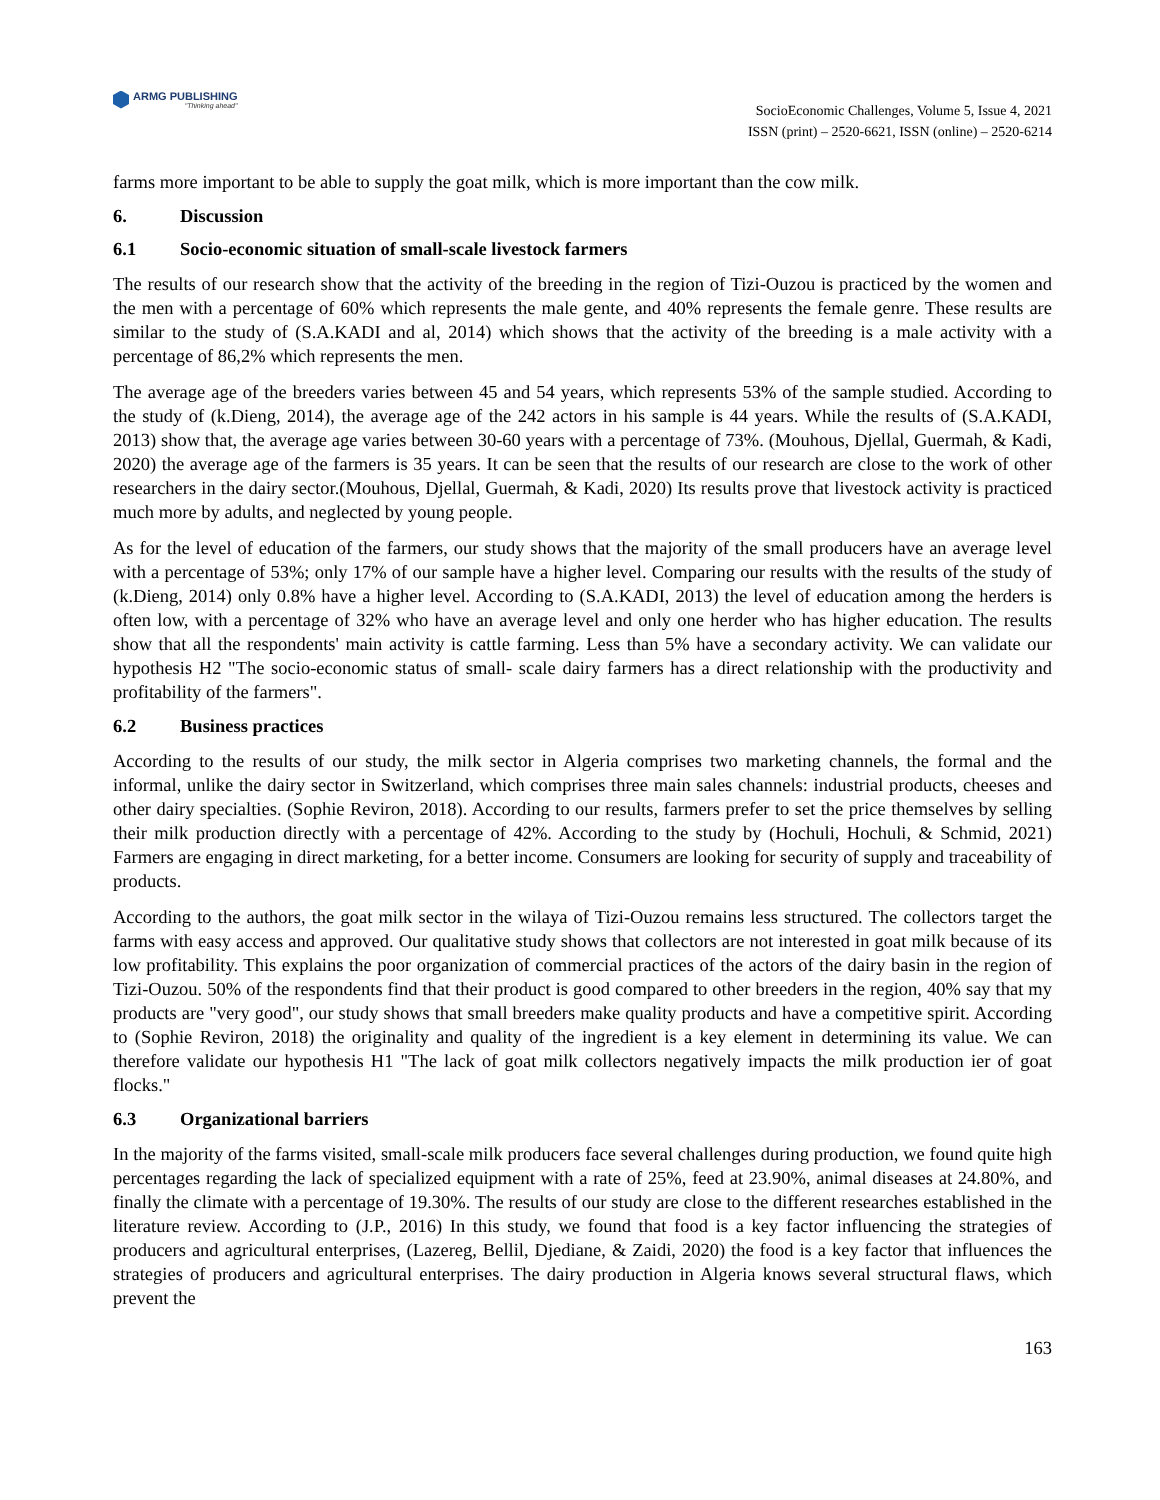ARMG PUBLISHING
"Thinking ahead"
SocioEconomic Challenges, Volume 5, Issue 4, 2021
ISSN (print) – 2520-6621, ISSN (online) – 2520-6214
farms more important to be able to supply the goat milk, which is more important than the cow milk.
6. Discussion
6.1 Socio-economic situation of small-scale livestock farmers
The results of our research show that the activity of the breeding in the region of Tizi-Ouzou is practiced by the women and the men with a percentage of 60% which represents the male gente, and 40% represents the female genre. These results are similar to the study of (S.A.KADI and al, 2014) which shows that the activity of the breeding is a male activity with a percentage of 86,2% which represents the men.
The average age of the breeders varies between 45 and 54 years, which represents 53% of the sample studied. According to the study of (k.Dieng, 2014), the average age of the 242 actors in his sample is 44 years. While the results of (S.A.KADI, 2013) show that, the average age varies between 30-60 years with a percentage of 73%. (Mouhous, Djellal, Guermah, & Kadi, 2020) the average age of the farmers is 35 years. It can be seen that the results of our research are close to the work of other researchers in the dairy sector.(Mouhous, Djellal, Guermah, & Kadi, 2020) Its results prove that livestock activity is practiced much more by adults, and neglected by young people.
As for the level of education of the farmers, our study shows that the majority of the small producers have an average level with a percentage of 53%; only 17% of our sample have a higher level. Comparing our results with the results of the study of (k.Dieng, 2014) only 0.8% have a higher level. According to (S.A.KADI, 2013) the level of education among the herders is often low, with a percentage of 32% who have an average level and only one herder who has higher education. The results show that all the respondents' main activity is cattle farming. Less than 5% have a secondary activity. We can validate our hypothesis H2 "The socio-economic status of small- scale dairy farmers has a direct relationship with the productivity and profitability of the farmers".
6.2 Business practices
According to the results of our study, the milk sector in Algeria comprises two marketing channels, the formal and the informal, unlike the dairy sector in Switzerland, which comprises three main sales channels: industrial products, cheeses and other dairy specialties. (Sophie Reviron, 2018). According to our results, farmers prefer to set the price themselves by selling their milk production directly with a percentage of 42%. According to the study by (Hochuli, Hochuli, & Schmid, 2021) Farmers are engaging in direct marketing, for a better income. Consumers are looking for security of supply and traceability of products.
According to the authors, the goat milk sector in the wilaya of Tizi-Ouzou remains less structured. The collectors target the farms with easy access and approved. Our qualitative study shows that collectors are not interested in goat milk because of its low profitability. This explains the poor organization of commercial practices of the actors of the dairy basin in the region of Tizi-Ouzou. 50% of the respondents find that their product is good compared to other breeders in the region, 40% say that my products are "very good", our study shows that small breeders make quality products and have a competitive spirit. According to (Sophie Reviron, 2018) the originality and quality of the ingredient is a key element in determining its value. We can therefore validate our hypothesis H1 "The lack of goat milk collectors negatively impacts the milk production ier of goat flocks."
6.3 Organizational barriers
In the majority of the farms visited, small-scale milk producers face several challenges during production, we found quite high percentages regarding the lack of specialized equipment with a rate of 25%, feed at 23.90%, animal diseases at 24.80%, and finally the climate with a percentage of 19.30%. The results of our study are close to the different researches established in the literature review. According to (J.P., 2016) In this study, we found that food is a key factor influencing the strategies of producers and agricultural enterprises, (Lazereg, Bellil, Djediane, & Zaidi, 2020) the food is a key factor that influences the strategies of producers and agricultural enterprises. The dairy production in Algeria knows several structural flaws, which prevent the
163